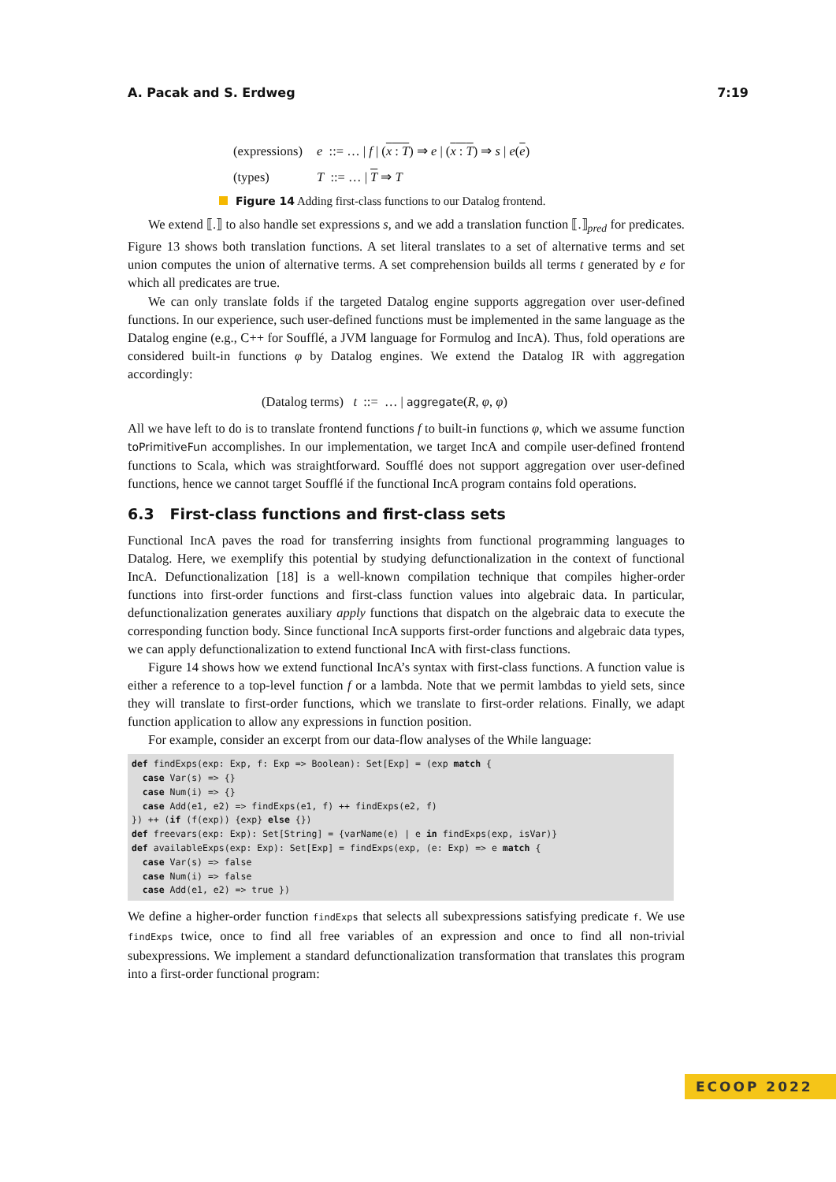A. Pacak and S. Erdweg 7:19
| (expressions) | e ::= … / f / ( x : T ) ⇒ e / ( x : T ) ⇒ s / e ( e ) |
| (types) | T ::= … / T ⇒ T |
Figure 14 Adding first-class functions to our Datalog frontend.
We extend ⟦.⟧ to also handle set expressions s, and we add a translation function ⟦.⟧<sub>pred</sub> for predicates. Figure 13 shows both translation functions. A set literal translates to a set of alternative terms and set union computes the union of alternative terms. A set comprehension builds all terms t generated by e for which all predicates are true.
We can only translate folds if the targeted Datalog engine supports aggregation over user-defined functions. In our experience, such user-defined functions must be implemented in the same language as the Datalog engine (e.g., C++ for Soufflé, a JVM language for Formulog and IncA). Thus, fold operations are considered built-in functions φ by Datalog engines. We extend the Datalog IR with aggregation accordingly:
(Datalog terms) t ::= … | aggregate(R, φ, φ)
All we have left to do is to translate frontend functions f to built-in functions φ, which we assume function toPrimitiveFun accomplishes. In our implementation, we target IncA and compile user-defined frontend functions to Scala, which was straightforward. Soufflé does not support aggregation over user-defined functions, hence we cannot target Soufflé if the functional IncA program contains fold operations.
6.3 First-class functions and first-class sets
Functional IncA paves the road for transferring insights from functional programming languages to Datalog. Here, we exemplify this potential by studying defunctionalization in the context of functional IncA. Defunctionalization [18] is a well-known compilation technique that compiles higher-order functions into first-order functions and first-class function values into algebraic data. In particular, defunctionalization generates auxiliary apply functions that dispatch on the algebraic data to execute the corresponding function body. Since functional IncA supports first-order functions and algebraic data types, we can apply defunctionalization to extend functional IncA with first-class functions.
Figure 14 shows how we extend functional IncA’s syntax with first-class functions. A function value is either a reference to a top-level function f or a lambda. Note that we permit lambdas to yield sets, since they will translate to first-order functions, which we translate to first-order relations. Finally, we adapt function application to allow any expressions in function position.
For example, consider an excerpt from our data-flow analyses of the While language:
def findExps(exp: Exp, f: Exp => Boolean): Set[Exp] = (exp match {
  case Var(s) => {}
  case Num(i) => {}
  case Add(e1, e2) => findExps(e1, f) ++ findExps(e2, f)
}) ++ (if (f(exp)) {exp} else {})
def freevars(exp: Exp): Set[String] = {varName(e) | e in findExps(exp, isVar)}
def availableExps(exp: Exp): Set[Exp] = findExps(exp, (e: Exp) => e match {
  case Var(s) => false
  case Num(i) => false
  case Add(e1, e2) => true })
We define a higher-order function findExps that selects all subexpressions satisfying predicate f. We use findExps twice, once to find all free variables of an expression and once to find all non-trivial subexpressions. We implement a standard defunctionalization transformation that translates this program into a first-order functional program:
ECOOP 2022